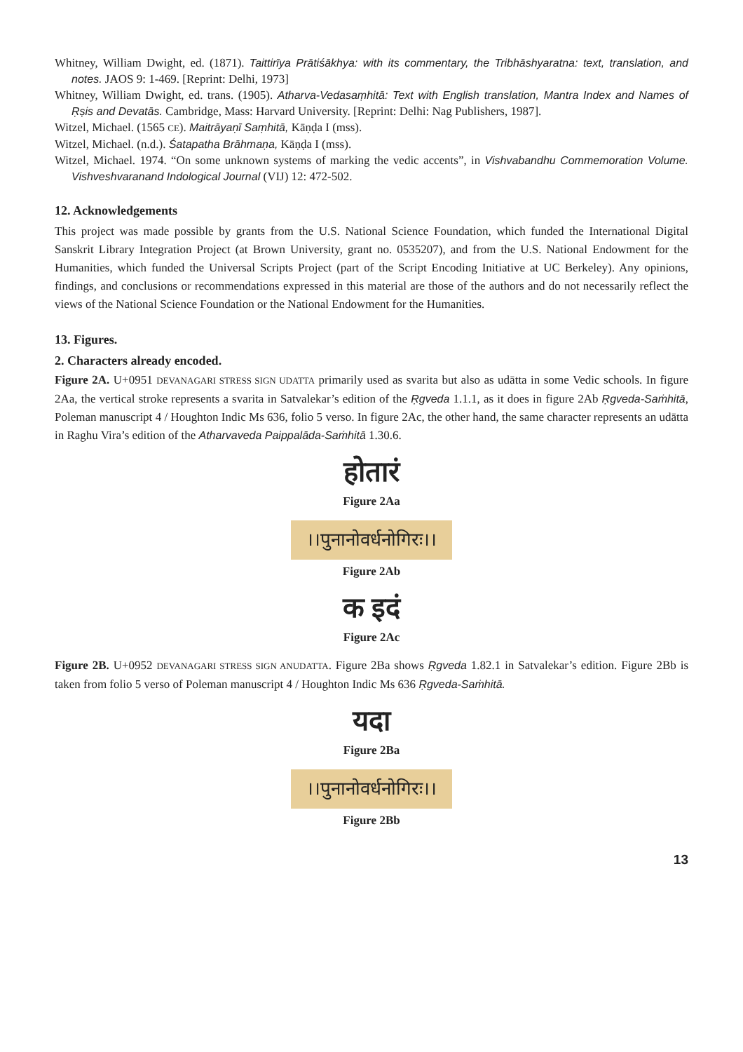Whitney, William Dwight, ed. (1871). Taittirīya Prātiśākhya: with its commentary, the Tribhāshyaratna: text, translation, and notes. JAOS 9: 1-469. [Reprint: Delhi, 1973]
Whitney, William Dwight, ed. trans. (1905). Atharva-Vedasaṃhitā: Text with English translation, Mantra Index and Names of Ṛṣis and Devatās. Cambridge, Mass: Harvard University. [Reprint: Delhi: Nag Publishers, 1987].
Witzel, Michael. (1565 CE). Maitrāyaṇī Saṃhitā, Kāṇḍa I (mss).
Witzel, Michael. (n.d.). Śatapatha Brāhmaṇa, Kāṇḍa I (mss).
Witzel, Michael. 1974. “On some unknown systems of marking the vedic accents”, in Vishvabandhu Commemoration Volume. Vishveshvaranand Indological Journal (VIJ) 12: 472-502.
12. Acknowledgements
This project was made possible by grants from the U.S. National Science Foundation, which funded the International Digital Sanskrit Library Integration Project (at Brown University, grant no. 0535207), and from the U.S. National Endowment for the Humanities, which funded the Universal Scripts Project (part of the Script Encoding Initiative at UC Berkeley). Any opinions, findings, and conclusions or recommendations expressed in this material are those of the authors and do not necessarily reflect the views of the National Science Foundation or the National Endowment for the Humanities.
13. Figures.
2. Characters already encoded.
Figure 2A. U+0951 DEVANAGARI STRESS SIGN UDATTA primarily used as svarita but also as udātta in some Vedic schools. In figure 2Aa, the vertical stroke represents a svarita in Satvalekar’s edition of the Ṛgveda 1.1.1, as it does in figure 2Ab Ṛgveda-Saṁhitā, Poleman manuscript 4 / Houghton Indic Ms 636, folio 5 verso. In figure 2Ac, the other hand, the same character represents an udātta in Raghu Vira’s edition of the Atharvaveda Paippalāda-Saṁhitā 1.30.6.
होतारं
Figure 2Aa
।।पुनानोवर्धनोगिरः।।
Figure 2Ab
क इदं
Figure 2Ac
Figure 2B. U+0952 DEVANAGARI STRESS SIGN ANUDATTA. Figure 2Ba shows Ṛgveda 1.82.1 in Satvalekar’s edition. Figure 2Bb is taken from folio 5 verso of Poleman manuscript 4 / Houghton Indic Ms 636 Ṛgveda-Saṁhitā.
यदा
Figure 2Ba
।।पुनानोवर्धनोगिरः।।
Figure 2Bb
13